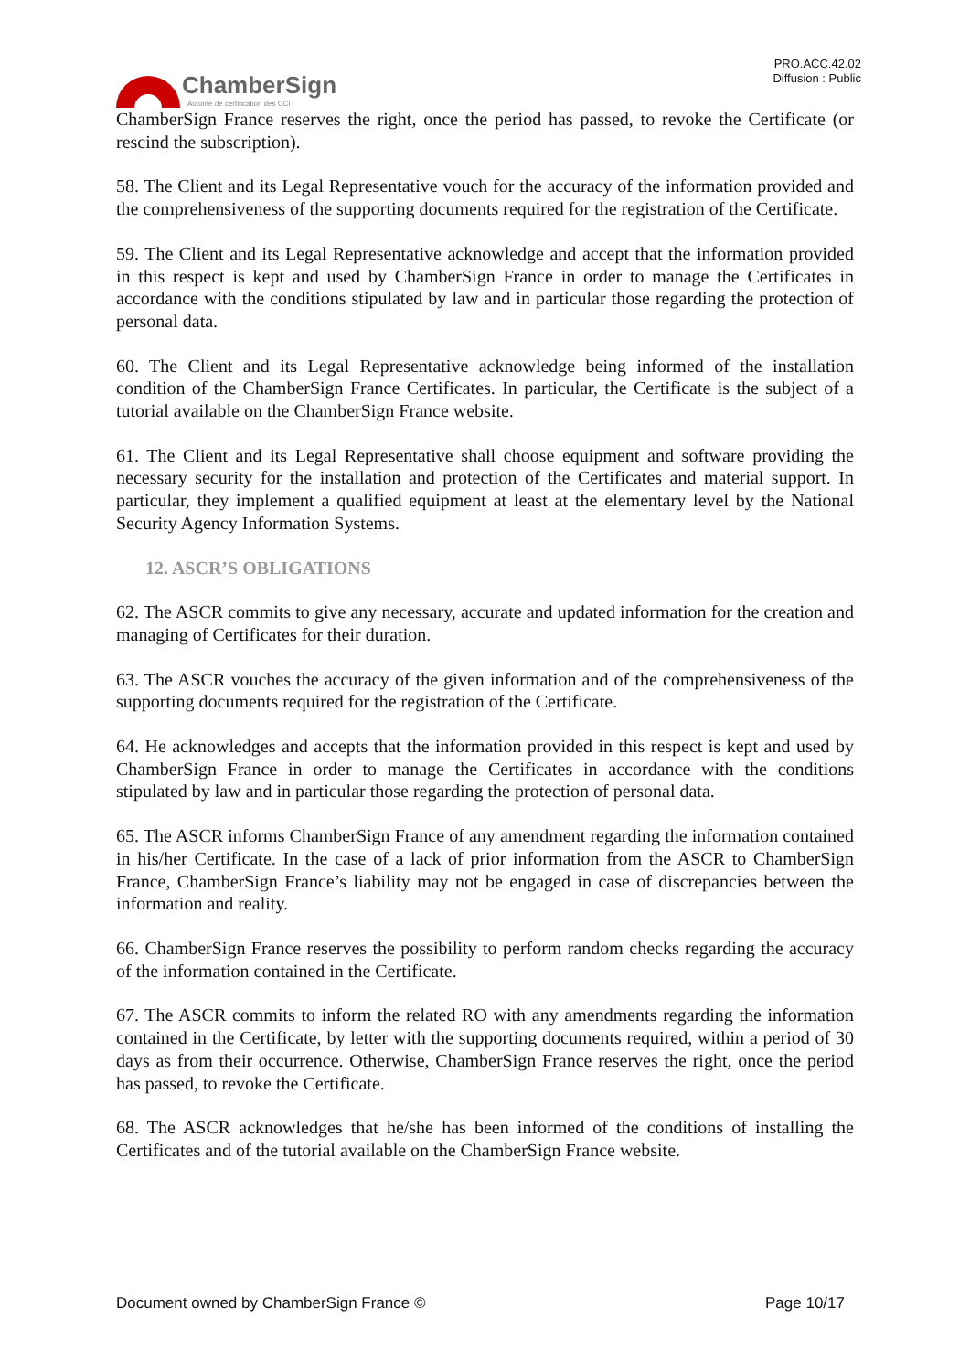ChamberSign
Autorité de certification des CCI
PRO.ACC.42.02
Diffusion : Public
ChamberSign France reserves the right, once the period has passed, to revoke the Certificate (or rescind the subscription).
58. The Client and its Legal Representative vouch for the accuracy of the information provided and the comprehensiveness of the supporting documents required for the registration of the Certificate.
59. The Client and its Legal Representative acknowledge and accept that the information provided in this respect is kept and used by ChamberSign France in order to manage the Certificates in accordance with the conditions stipulated by law and in particular those regarding the protection of personal data.
60. The Client and its Legal Representative acknowledge being informed of the installation condition of the ChamberSign France Certificates. In particular, the Certificate is the subject of a tutorial available on the ChamberSign France website.
61. The Client and its Legal Representative shall choose equipment and software providing the necessary security for the installation and protection of the Certificates and material support. In particular, they implement a qualified equipment at least at the elementary level by the National Security Agency Information Systems.
12. ASCR’S OBLIGATIONS
62. The ASCR commits to give any necessary, accurate and updated information for the creation and managing of Certificates for their duration.
63. The ASCR vouches the accuracy of the given information and of the comprehensiveness of the supporting documents required for the registration of the Certificate.
64. He acknowledges and accepts that the information provided in this respect is kept and used by ChamberSign France in order to manage the Certificates in accordance with the conditions stipulated by law and in particular those regarding the protection of personal data.
65. The ASCR informs ChamberSign France of any amendment regarding the information contained in his/her Certificate. In the case of a lack of prior information from the ASCR to ChamberSign France, ChamberSign France’s liability may not be engaged in case of discrepancies between the information and reality.
66. ChamberSign France reserves the possibility to perform random checks regarding the accuracy of the information contained in the Certificate.
67. The ASCR commits to inform the related RO with any amendments regarding the information contained in the Certificate, by letter with the supporting documents required, within a period of 30 days as from their occurrence. Otherwise, ChamberSign France reserves the right, once the period has passed, to revoke the Certificate.
68. The ASCR acknowledges that he/she has been informed of the conditions of installing the Certificates and of the tutorial available on the ChamberSign France website.
Document owned by ChamberSign France © Page 10/17